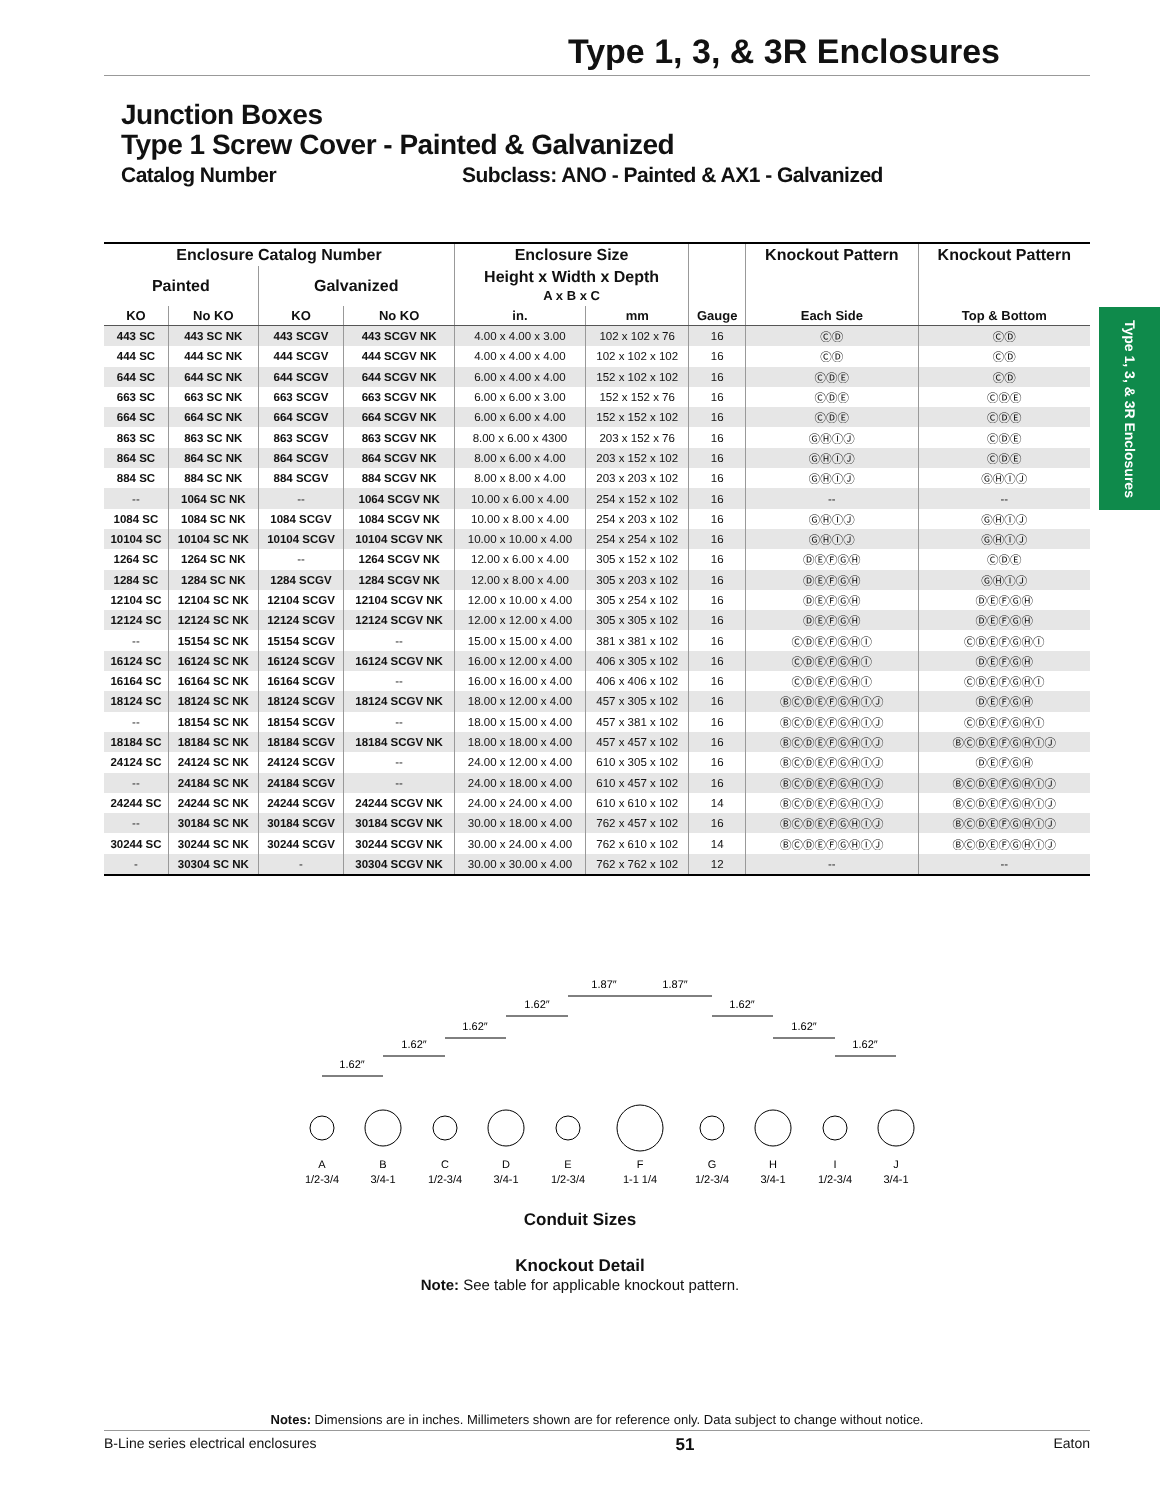Type 1, 3, & 3R Enclosures
Junction Boxes
Type 1 Screw Cover - Painted & Galvanized
Catalog Number Subclass: ANO - Painted & AX1 - Galvanized
Type 1, 3, & 3R Enclosures
| Enclosure Catalog Number | | | | Enclosure Size | | | Knockout Pattern | Knockout Pattern |
| --- | --- | --- | --- | --- | --- | --- | --- | --- |
| Painted | | Galvanized | | Height x Width x Depth A x B x C | | | | |
| KO | No KO | KO | No KO | in. | mm | Gauge | Each Side | Top & Bottom |
| 443 SC | 443 SC NK | 443 SCGV | 443 SCGV NK | 4.00 x 4.00 x 3.00 | 102 x 102 x 76 | 16 | ⒸⒹ | ⒸⒹ |
| 444 SC | 444 SC NK | 444 SCGV | 444 SCGV NK | 4.00 x 4.00 x 4.00 | 102 x 102 x 102 | 16 | ⒸⒹ | ⒸⒹ |
| 644 SC | 644 SC NK | 644 SCGV | 644 SCGV NK | 6.00 x 4.00 x 4.00 | 152 x 102 x 102 | 16 | ⒸⒹⒺ | ⒸⒹ |
| 663 SC | 663 SC NK | 663 SCGV | 663 SCGV NK | 6.00 x 6.00 x 3.00 | 152 x 152 x 76 | 16 | ⒸⒹⒺ | ⒸⒹⒺ |
| 664 SC | 664 SC NK | 664 SCGV | 664 SCGV NK | 6.00 x 6.00 x 4.00 | 152 x 152 x 102 | 16 | ⒸⒹⒺ | ⒸⒹⒺ |
| 863 SC | 863 SC NK | 863 SCGV | 863 SCGV NK | 8.00 x 6.00 x 4300 | 203 x 152 x 76 | 16 | ⒼⒽⒾⒿ | ⒸⒹⒺ |
| 864 SC | 864 SC NK | 864 SCGV | 864 SCGV NK | 8.00 x 6.00 x 4.00 | 203 x 152 x 102 | 16 | ⒼⒽⒾⒿ | ⒸⒹⒺ |
| 884 SC | 884 SC NK | 884 SCGV | 884 SCGV NK | 8.00 x 8.00 x 4.00 | 203 x 203 x 102 | 16 | ⒼⒽⒾⒿ | ⒼⒽⒾⒿ |
| -- | 1064 SC NK | -- | 1064 SCGV NK | 10.00 x 6.00 x 4.00 | 254 x 152 x 102 | 16 | -- | -- |
| 1084 SC | 1084 SC NK | 1084 SCGV | 1084 SCGV NK | 10.00 x 8.00 x 4.00 | 254 x 203 x 102 | 16 | ⒼⒽⒾⒿ | ⒼⒽⒾⒿ |
| 10104 SC | 10104 SC NK | 10104 SCGV | 10104 SCGV NK | 10.00 x 10.00 x 4.00 | 254 x 254 x 102 | 16 | ⒼⒽⒾⒿ | ⒼⒽⒾⒿ |
| 1264 SC | 1264 SC NK | -- | 1264 SCGV NK | 12.00 x 6.00 x 4.00 | 305 x 152 x 102 | 16 | ⒹⒺⒻⒼⒽ | ⒸⒹⒺ |
| 1284 SC | 1284 SC NK | 1284 SCGV | 1284 SCGV NK | 12.00 x 8.00 x 4.00 | 305 x 203 x 102 | 16 | ⒹⒺⒻⒼⒽ | ⒼⒽⒾⒿ |
| 12104 SC | 12104 SC NK | 12104 SCGV | 12104 SCGV NK | 12.00 x 10.00 x 4.00 | 305 x 254 x 102 | 16 | ⒹⒺⒻⒼⒽ | ⒹⒺⒻⒼⒽ |
| 12124 SC | 12124 SC NK | 12124 SCGV | 12124 SCGV NK | 12.00 x 12.00 x 4.00 | 305 x 305 x 102 | 16 | ⒹⒺⒻⒼⒽ | ⒹⒺⒻⒼⒽ |
| -- | 15154 SC NK | 15154 SCGV | -- | 15.00 x 15.00 x 4.00 | 381 x 381 x 102 | 16 | ⒸⒹⒺⒻⒼⒽⒾ | ⒸⒹⒺⒻⒼⒽⒾ |
| 16124 SC | 16124 SC NK | 16124 SCGV | 16124 SCGV NK | 16.00 x 12.00 x 4.00 | 406 x 305 x 102 | 16 | ⒸⒹⒺⒻⒼⒽⒾ | ⒹⒺⒻⒼⒽ |
| 16164 SC | 16164 SC NK | 16164 SCGV | -- | 16.00 x 16.00 x 4.00 | 406 x 406 x 102 | 16 | ⒸⒹⒺⒻⒼⒽⒾ | ⒸⒹⒺⒻⒼⒽⒾ |
| 18124 SC | 18124 SC NK | 18124 SCGV | 18124 SCGV NK | 18.00 x 12.00 x 4.00 | 457 x 305 x 102 | 16 | ⒷⒸⒹⒺⒻⒼⒽⒾⒿ | ⒹⒺⒻⒼⒽ |
| -- | 18154 SC NK | 18154 SCGV | -- | 18.00 x 15.00 x 4.00 | 457 x 381 x 102 | 16 | ⒷⒸⒹⒺⒻⒼⒽⒾⒿ | ⒸⒹⒺⒻⒼⒽⒾ |
| 18184 SC | 18184 SC NK | 18184 SCGV | 18184 SCGV NK | 18.00 x 18.00 x 4.00 | 457 x 457 x 102 | 16 | ⒷⒸⒹⒺⒻⒼⒽⒾⒿ | ⒷⒸⒹⒺⒻⒼⒽⒾⒿ |
| 24124 SC | 24124 SC NK | 24124 SCGV | -- | 24.00 x 12.00 x 4.00 | 610 x 305 x 102 | 16 | ⒷⒸⒹⒺⒻⒼⒽⒾⒿ | ⒹⒺⒻⒼⒽ |
| -- | 24184 SC NK | 24184 SCGV | -- | 24.00 x 18.00 x 4.00 | 610 x 457 x 102 | 16 | ⒷⒸⒹⒺⒻⒼⒽⒾⒿ | ⒷⒸⒹⒺⒻⒼⒽⒾⒿ |
| 24244 SC | 24244 SC NK | 24244 SCGV | 24244 SCGV NK | 24.00 x 24.00 x 4.00 | 610 x 610 x 102 | 14 | ⒷⒸⒹⒺⒻⒼⒽⒾⒿ | ⒷⒸⒹⒺⒻⒼⒽⒾⒿ |
| -- | 30184 SC NK | 30184 SCGV | 30184 SCGV NK | 30.00 x 18.00 x 4.00 | 762 x 457 x 102 | 16 | ⒷⒸⒹⒺⒻⒼⒽⒾⒿ | ⒷⒸⒹⒺⒻⒼⒽⒾⒿ |
| 30244 SC | 30244 SC NK | 30244 SCGV | 30244 SCGV NK | 30.00 x 24.00 x 4.00 | 762 x 610 x 102 | 14 | ⒷⒸⒹⒺⒻⒼⒽⒾⒿ | ⒷⒸⒹⒺⒻⒼⒽⒾⒿ |
| - | 30304 SC NK | - | 30304 SCGV NK | 30.00 x 30.00 x 4.00 | 762 x 762 x 102 | 12 | -- | -- |
1.62″
1.62″
1.62″
1.62″
1.87″
1.87″
1.62″
1.62″
1.62″
A
B
C
D
E
F
G
H
I
J
1/2-3/4
3/4-1
1/2-3/4
3/4-1
1/2-3/4
1-1 1/4
1/2-3/4
3/4-1
1/2-3/4
3/4-1
Conduit Sizes
Knockout Detail
Note: See table for applicable knockout pattern.
Notes: Dimensions are in inches. Millimeters shown are for reference only. Data subject to change without notice.
B-Line series electrical enclosures 51 Eaton